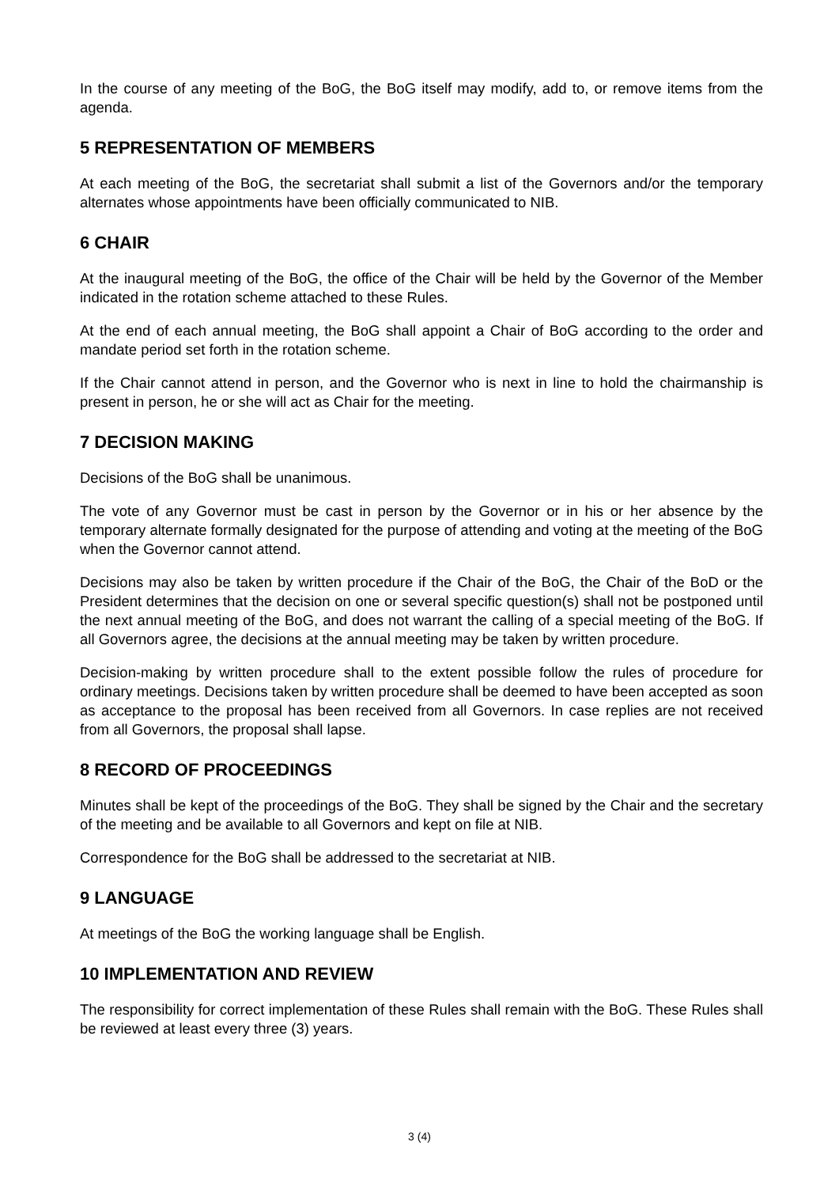In the course of any meeting of the BoG, the BoG itself may modify, add to, or remove items from the agenda.
5 REPRESENTATION OF MEMBERS
At each meeting of the BoG, the secretariat shall submit a list of the Governors and/or the temporary alternates whose appointments have been officially communicated to NIB.
6 CHAIR
At the inaugural meeting of the BoG, the office of the Chair will be held by the Governor of the Member indicated in the rotation scheme attached to these Rules.
At the end of each annual meeting, the BoG shall appoint a Chair of BoG according to the order and mandate period set forth in the rotation scheme.
If the Chair cannot attend in person, and the Governor who is next in line to hold the chairmanship is present in person, he or she will act as Chair for the meeting.
7 DECISION MAKING
Decisions of the BoG shall be unanimous.
The vote of any Governor must be cast in person by the Governor or in his or her absence by the temporary alternate formally designated for the purpose of attending and voting at the meeting of the BoG when the Governor cannot attend.
Decisions may also be taken by written procedure if the Chair of the BoG, the Chair of the BoD or the President determines that the decision on one or several specific question(s) shall not be postponed until the next annual meeting of the BoG, and does not warrant the calling of a special meeting of the BoG. If all Governors agree, the decisions at the annual meeting may be taken by written procedure.
Decision-making by written procedure shall to the extent possible follow the rules of procedure for ordinary meetings. Decisions taken by written procedure shall be deemed to have been accepted as soon as acceptance to the proposal has been received from all Governors. In case replies are not received from all Governors, the proposal shall lapse.
8 RECORD OF PROCEEDINGS
Minutes shall be kept of the proceedings of the BoG. They shall be signed by the Chair and the secretary of the meeting and be available to all Governors and kept on file at NIB.
Correspondence for the BoG shall be addressed to the secretariat at NIB.
9 LANGUAGE
At meetings of the BoG the working language shall be English.
10 IMPLEMENTATION AND REVIEW
The responsibility for correct implementation of these Rules shall remain with the BoG. These Rules shall be reviewed at least every three (3) years.
3 (4)